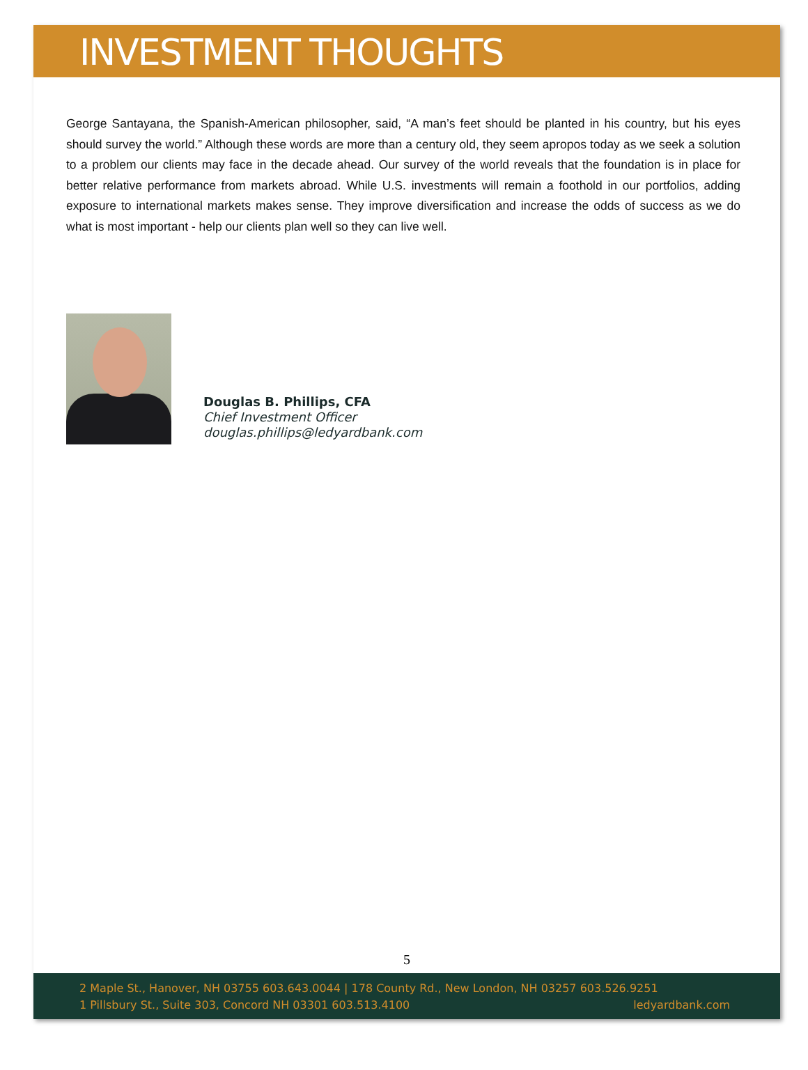INVESTMENT THOUGHTS
George Santayana, the Spanish-American philosopher, said, “A man’s feet should be planted in his country, but his eyes should survey the world.” Although these words are more than a century old, they seem apropos today as we seek a solution to a problem our clients may face in the decade ahead. Our survey of the world reveals that the foundation is in place for better relative performance from markets abroad. While U.S. investments will remain a foothold in our portfolios, adding exposure to international markets makes sense. They improve diversification and increase the odds of success as we do what is most important - help our clients plan well so they can live well.
Douglas B. Phillips, CFA
Chief Investment Officer
douglas.phillips@ledyardbank.com
5
2 Maple St., Hanover, NH 03755 603.643.0044 | 178 County Rd., New London, NH 03257 603.526.9251
1 Pillsbury St., Suite 303, Concord NH 03301 603.513.4100 ledyardbank.com